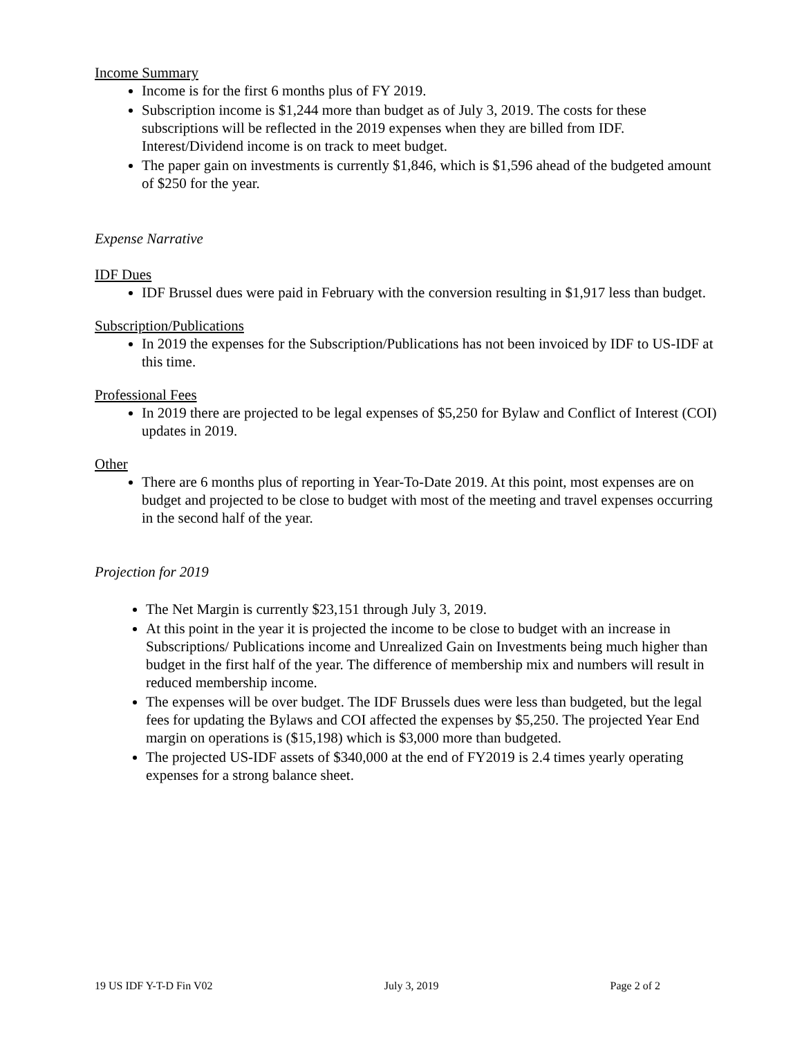Income Summary
Income is for the first 6 months plus of FY 2019.
Subscription income is $1,244 more than budget as of July 3, 2019. The costs for these subscriptions will be reflected in the 2019 expenses when they are billed from IDF. Interest/Dividend income is on track to meet budget.
The paper gain on investments is currently $1,846, which is $1,596 ahead of the budgeted amount of $250 for the year.
Expense Narrative
IDF Dues
IDF Brussel dues were paid in February with the conversion resulting in $1,917 less than budget.
Subscription/Publications
In 2019 the expenses for the Subscription/Publications has not been invoiced by IDF to US-IDF at this time.
Professional Fees
In 2019 there are projected to be legal expenses of $5,250 for Bylaw and Conflict of Interest (COI) updates in 2019.
Other
There are 6 months plus of reporting in Year-To-Date 2019. At this point, most expenses are on budget and projected to be close to budget with most of the meeting and travel expenses occurring in the second half of the year.
Projection for 2019
The Net Margin is currently $23,151 through July 3, 2019.
At this point in the year it is projected the income to be close to budget with an increase in Subscriptions/ Publications income and Unrealized Gain on Investments being much higher than budget in the first half of the year. The difference of membership mix and numbers will result in reduced membership income.
The expenses will be over budget. The IDF Brussels dues were less than budgeted, but the legal fees for updating the Bylaws and COI affected the expenses by $5,250. The projected Year End margin on operations is ($15,198) which is $3,000 more than budgeted.
The projected US-IDF assets of $340,000 at the end of FY2019 is 2.4 times yearly operating expenses for a strong balance sheet.
19 US IDF Y-T-D Fin V02 July 3, 2019 Page 2 of 2